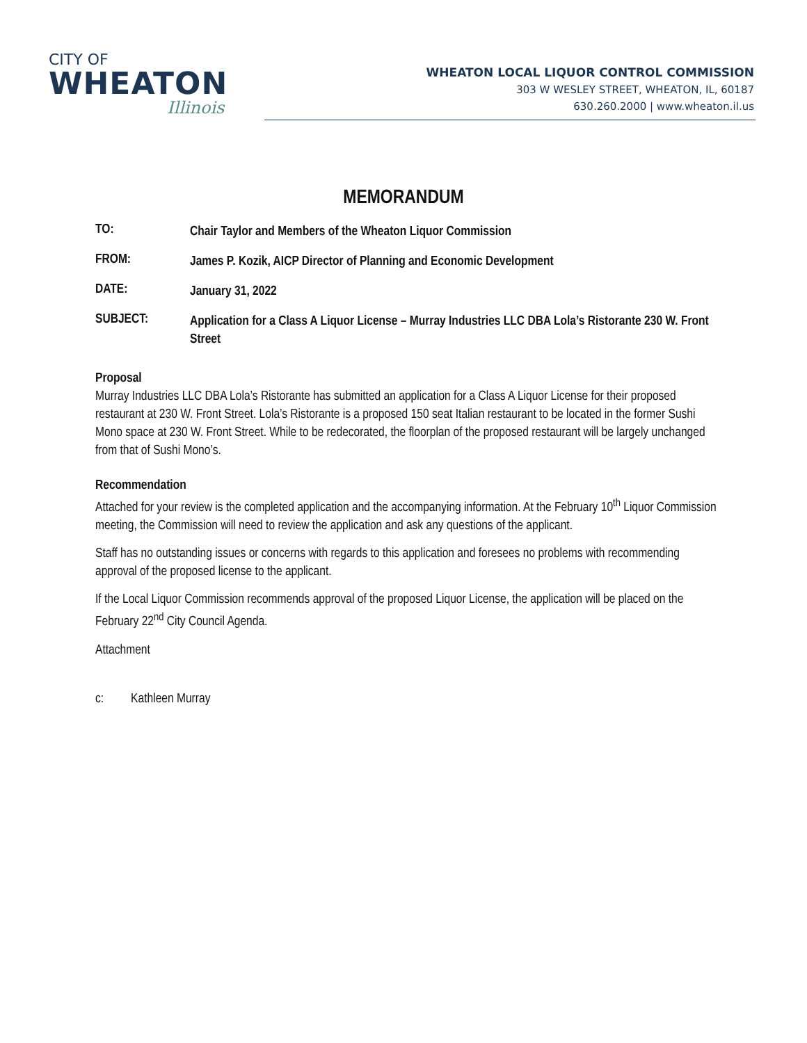CITY OF
WHEATON
Illinois
WHEATON LOCAL LIQUOR CONTROL COMMISSION
303 W WESLEY STREET, WHEATON, IL, 60187
630.260.2000 | www.wheaton.il.us
MEMORANDUM
TO:
Chair Taylor and Members of the Wheaton Liquor Commission
FROM:
James P. Kozik, AICP Director of Planning and Economic Development
DATE:
January 31, 2022
SUBJECT:
Application for a Class A Liquor License – Murray Industries LLC DBA Lola’s Ristorante 230 W. Front Street
Proposal
Murray Industries LLC DBA Lola’s Ristorante has submitted an application for a Class A Liquor License for their proposed restaurant at 230 W. Front Street. Lola’s Ristorante is a proposed 150 seat Italian restaurant to be located in the former Sushi Mono space at 230 W. Front Street. While to be redecorated, the floorplan of the proposed restaurant will be largely unchanged from that of Sushi Mono’s.
Recommendation
Attached for your review is the completed application and the accompanying information. At the February 10<sup>th</sup> Liquor Commission meeting, the Commission will need to review the application and ask any questions of the applicant.
Staff has no outstanding issues or concerns with regards to this application and foresees no problems with recommending approval of the proposed license to the applicant.
If the Local Liquor Commission recommends approval of the proposed Liquor License, the application will be placed on the February 22<sup>nd</sup> City Council Agenda.
Attachment
c: Kathleen Murray